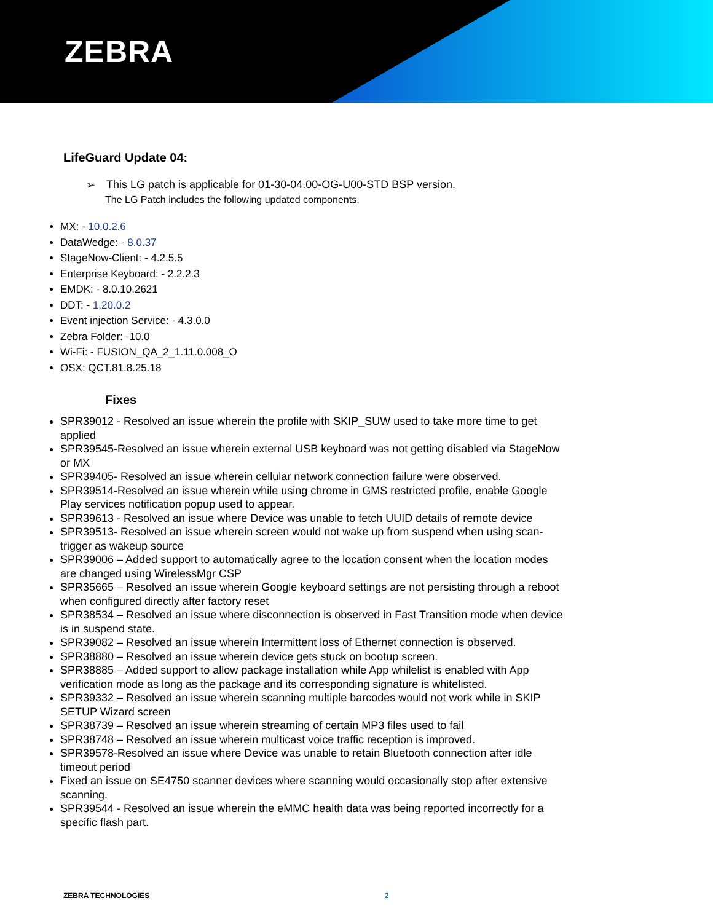ZEBRA
LifeGuard Update 04:
➢ This LG patch is applicable for 01-30-04.00-OG-U00-STD BSP version.
The LG Patch includes the following updated components.
MX: - 10.0.2.6
DataWedge: - 8.0.37
StageNow-Client: - 4.2.5.5
Enterprise Keyboard: - 2.2.2.3
EMDK: - 8.0.10.2621
DDT: - 1.20.0.2
Event injection Service: - 4.3.0.0
Zebra Folder: -10.0
Wi-Fi: - FUSION_QA_2_1.11.0.008_O
OSX: QCT.81.8.25.18
Fixes
SPR39012 - Resolved an issue wherein the profile with SKIP_SUW used to take more time to get applied
SPR39545-Resolved an issue wherein external USB keyboard was not getting disabled via StageNow or MX
SPR39405- Resolved an issue wherein cellular network connection failure were observed.
SPR39514-Resolved an issue wherein while using chrome in GMS restricted profile, enable Google Play services notification popup used to appear.
SPR39613 - Resolved an issue where Device was unable to fetch UUID details of remote device
SPR39513- Resolved an issue wherein screen would not wake up from suspend when using scan-trigger as wakeup source
SPR39006 – Added support to automatically agree to the location consent when the location modes are changed using WirelessMgr CSP
SPR35665 – Resolved an issue wherein Google keyboard settings are not persisting through a reboot when configured directly after factory reset
SPR38534 – Resolved an issue where disconnection is observed in Fast Transition mode when device is in suspend state.
SPR39082 – Resolved an issue wherein Intermittent loss of Ethernet connection is observed.
SPR38880 – Resolved an issue wherein device gets stuck on bootup screen.
SPR38885 – Added support to allow package installation while App whilelist is enabled with App verification mode as long as the package and its corresponding signature is whitelisted.
SPR39332 – Resolved an issue wherein scanning multiple barcodes would not work while in SKIP SETUP Wizard screen
SPR38739 – Resolved an issue wherein streaming of certain MP3 files used to fail
SPR38748 – Resolved an issue wherein multicast voice traffic reception is improved.
SPR39578-Resolved an issue where Device was unable to retain Bluetooth connection after idle timeout period
Fixed an issue on SE4750 scanner devices where scanning would occasionally stop after extensive scanning.
SPR39544 - Resolved an issue wherein the eMMC health data was being reported incorrectly for a specific flash part.
ZEBRA TECHNOLOGIES 2